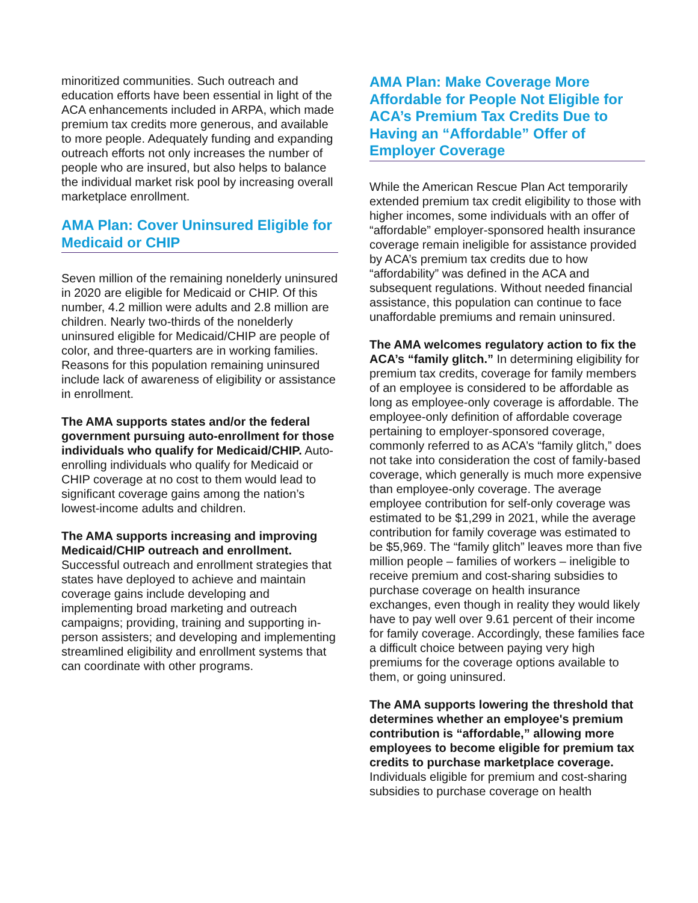minoritized communities. Such outreach and education efforts have been essential in light of the ACA enhancements included in ARPA, which made premium tax credits more generous, and available to more people. Adequately funding and expanding outreach efforts not only increases the number of people who are insured, but also helps to balance the individual market risk pool by increasing overall marketplace enrollment.
AMA Plan: Cover Uninsured Eligible for Medicaid or CHIP
Seven million of the remaining nonelderly uninsured in 2020 are eligible for Medicaid or CHIP. Of this number, 4.2 million were adults and 2.8 million are children. Nearly two-thirds of the nonelderly uninsured eligible for Medicaid/CHIP are people of color, and three-quarters are in working families. Reasons for this population remaining uninsured include lack of awareness of eligibility or assistance in enrollment.
The AMA supports states and/or the federal government pursuing auto-enrollment for those individuals who qualify for Medicaid/CHIP. Auto-enrolling individuals who qualify for Medicaid or CHIP coverage at no cost to them would lead to significant coverage gains among the nation’s lowest-income adults and children.
The AMA supports increasing and improving Medicaid/CHIP outreach and enrollment. Successful outreach and enrollment strategies that states have deployed to achieve and maintain coverage gains include developing and implementing broad marketing and outreach campaigns; providing, training and supporting in-person assisters; and developing and implementing streamlined eligibility and enrollment systems that can coordinate with other programs.
AMA Plan: Make Coverage More Affordable for People Not Eligible for ACA’s Premium Tax Credits Due to Having an “Affordable” Offer of Employer Coverage
While the American Rescue Plan Act temporarily extended premium tax credit eligibility to those with higher incomes, some individuals with an offer of “affordable” employer-sponsored health insurance coverage remain ineligible for assistance provided by ACA’s premium tax credits due to how “affordability” was defined in the ACA and subsequent regulations. Without needed financial assistance, this population can continue to face unaffordable premiums and remain uninsured.
The AMA welcomes regulatory action to fix the ACA’s “family glitch.” In determining eligibility for premium tax credits, coverage for family members of an employee is considered to be affordable as long as employee-only coverage is affordable. The employee-only definition of affordable coverage pertaining to employer-sponsored coverage, commonly referred to as ACA’s “family glitch,” does not take into consideration the cost of family-based coverage, which generally is much more expensive than employee-only coverage. The average employee contribution for self-only coverage was estimated to be $1,299 in 2021, while the average contribution for family coverage was estimated to be $5,969. The “family glitch” leaves more than five million people – families of workers – ineligible to receive premium and cost-sharing subsidies to purchase coverage on health insurance exchanges, even though in reality they would likely have to pay well over 9.61 percent of their income for family coverage. Accordingly, these families face a difficult choice between paying very high premiums for the coverage options available to them, or going uninsured.
The AMA supports lowering the threshold that determines whether an employee's premium contribution is “affordable,” allowing more employees to become eligible for premium tax credits to purchase marketplace coverage. Individuals eligible for premium and cost-sharing subsidies to purchase coverage on health